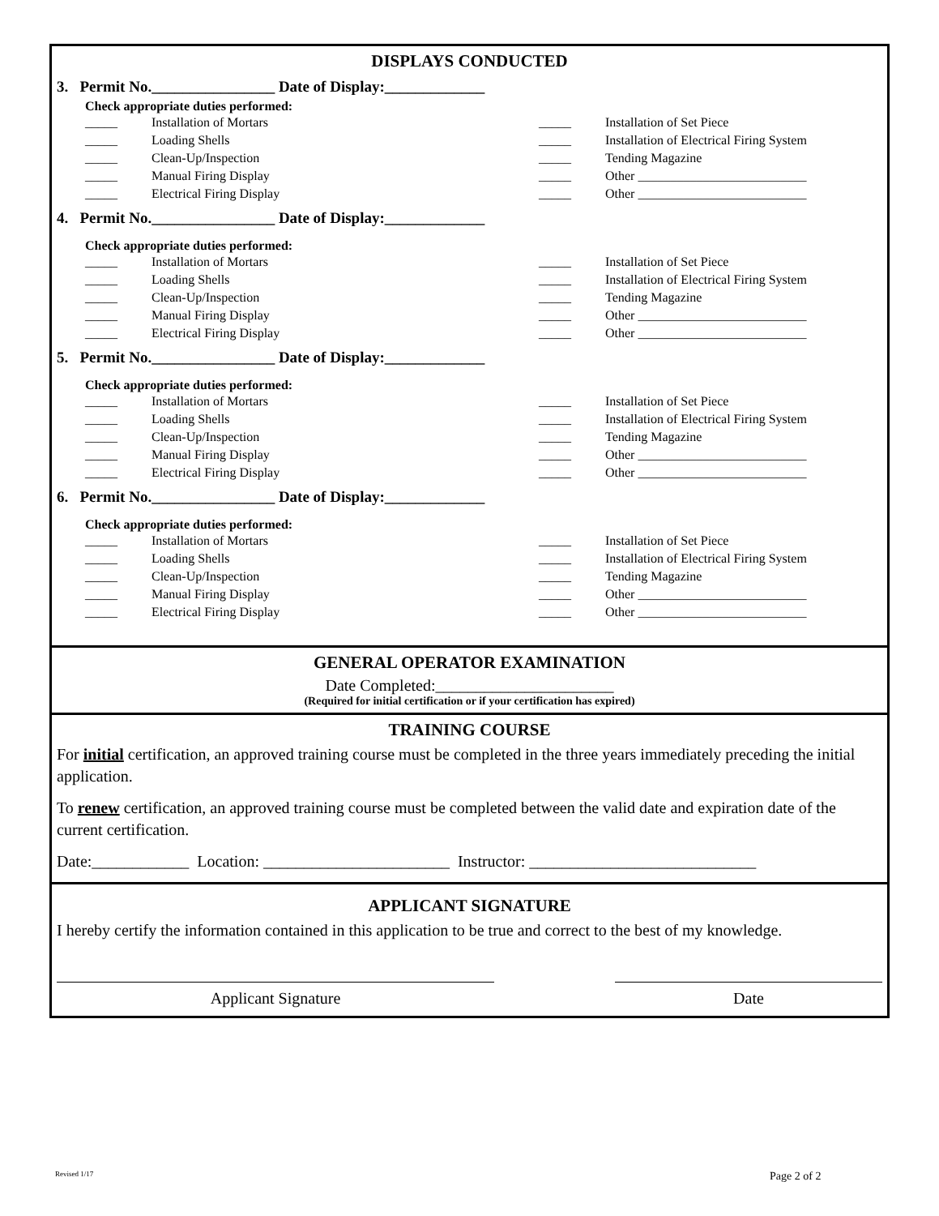DISPLAYS CONDUCTED
3. Permit No.________________ Date of Display:_____________
Check appropriate duties performed:
_____ Installation of Mortars _____ Installation of Set Piece _____ Loading Shells _____ Installation of Electrical Firing System _____ Clean-Up/Inspection _____ Tending Magazine _____ Manual Firing Display _____ Other __________________________ _____ Electrical Firing Display _____ Other __________________________
4. Permit No.________________ Date of Display:_____________
Check appropriate duties performed:
_____ Installation of Mortars _____ Installation of Set Piece _____ Loading Shells _____ Installation of Electrical Firing System _____ Clean-Up/Inspection _____ Tending Magazine _____ Manual Firing Display _____ Other __________________________ _____ Electrical Firing Display _____ Other __________________________
5. Permit No.________________ Date of Display:_____________
Check appropriate duties performed:
_____ Installation of Mortars _____ Installation of Set Piece _____ Loading Shells _____ Installation of Electrical Firing System _____ Clean-Up/Inspection _____ Tending Magazine _____ Manual Firing Display _____ Other __________________________ _____ Electrical Firing Display _____ Other __________________________
6. Permit No.________________ Date of Display:_____________
Check appropriate duties performed:
_____ Installation of Mortars _____ Installation of Set Piece _____ Loading Shells _____ Installation of Electrical Firing System _____ Clean-Up/Inspection _____ Tending Magazine _____ Manual Firing Display _____ Other __________________________ _____ Electrical Firing Display _____ Other __________________________
GENERAL OPERATOR EXAMINATION
Date Completed:______________________
(Required for initial certification or if your certification has expired)
TRAINING COURSE
For initial certification, an approved training course must be completed in the three years immediately preceding the initial application.
To renew certification, an approved training course must be completed between the valid date and expiration date of the current certification.
Date:____________ Location: _______________________ Instructor: ____________________________
APPLICANT SIGNATURE
I hereby certify the information contained in this application to be true and correct to the best of my knowledge.
Applicant Signature Date
Revised 1/17 Page 2 of 2